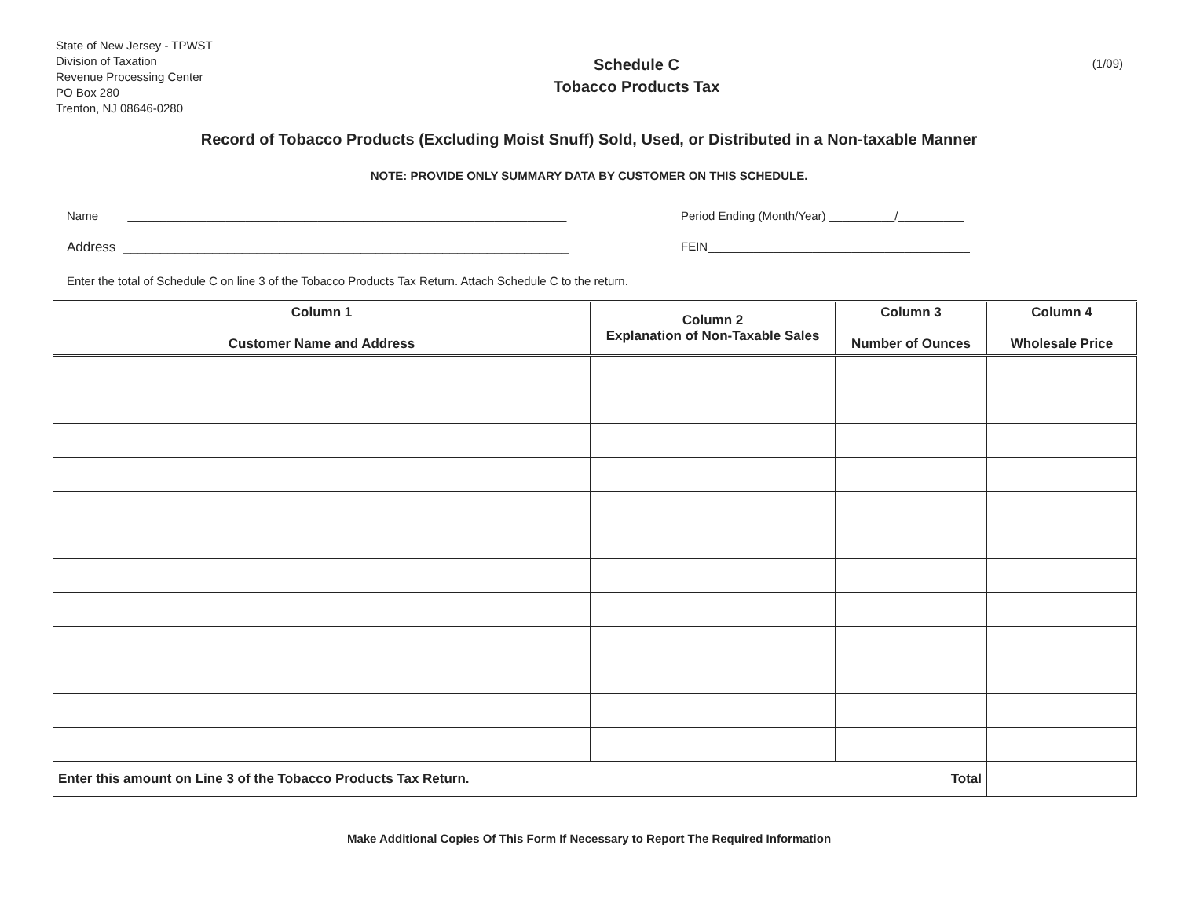State of New Jersey - TPWST
Division of Taxation
Revenue Processing Center
PO Box 280
Trenton, NJ 08646-0280
Schedule C
Tobacco Products Tax
(1/09)
Record of Tobacco Products (Excluding Moist Snuff) Sold, Used, or Distributed in a Non-taxable Manner
NOTE: PROVIDE ONLY SUMMARY DATA BY CUSTOMER ON THIS SCHEDULE.
Name ___________________________________________________________________ Period Ending (Month/Year) __________/__________
Address ____________________________________________________________ FEIN________________________________________
Enter the total of Schedule C on line 3 of the Tobacco Products Tax Return. Attach Schedule C to the return.
| Column 1 Customer Name and Address | Column 2 Explanation of Non-Taxable Sales | Column 3 Number of Ounces | Column 4 Wholesale Price |
| --- | --- | --- | --- |
| Total Enter this amount on Line 3 of the Tobacco Products Tax Return. | | | |
Make Additional Copies Of This Form If Necessary to Report The Required Information